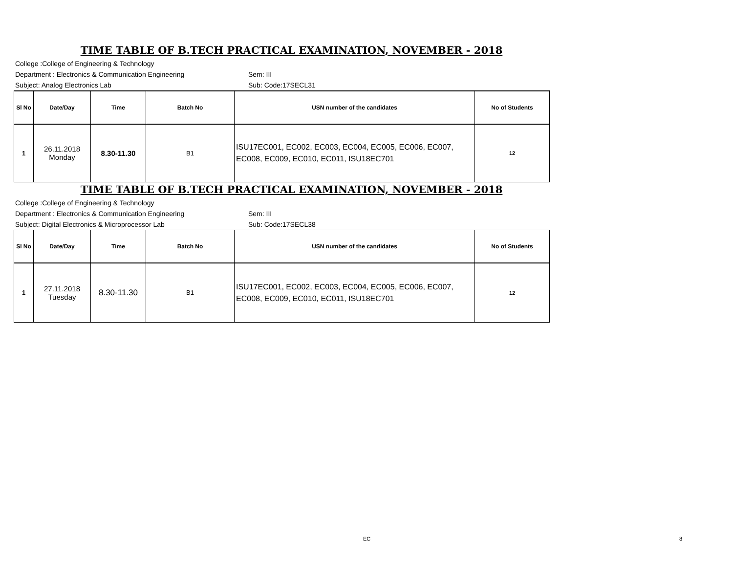TIME TABLE OF B.TECH PRACTICAL EXAMINATION, NOVEMBER - 2018
College :College of Engineering & Technology
Department : Electronics & Communication Engineering Sem: III
Subject: Analog Electronics Lab Sub: Code:17SECL31
| Sl No | Date/Day | Time | Batch No | USN number of the candidates | No of Students |
| --- | --- | --- | --- | --- | --- |
| 1 | 26.11.2018 Monday | 8.30-11.30 | B1 | ISU17EC001, EC002, EC003, EC004, EC005, EC006, EC007, EC008, EC009, EC010, EC011, ISU18EC701 | 12 |
TIME TABLE OF B.TECH PRACTICAL EXAMINATION, NOVEMBER - 2018
College :College of Engineering & Technology
Department : Electronics & Communication Engineering Sem: III
Subject: Digital Electronics & Microprocessor Lab Sub: Code:17SECL38
| Sl No | Date/Day | Time | Batch No | USN number of the candidates | No of Students |
| --- | --- | --- | --- | --- | --- |
| 1 | 27.11.2018 Tuesday | 8.30-11.30 | B1 | ISU17EC001, EC002, EC003, EC004, EC005, EC006, EC007, EC008, EC009, EC010, EC011, ISU18EC701 | 12 |
EC 8